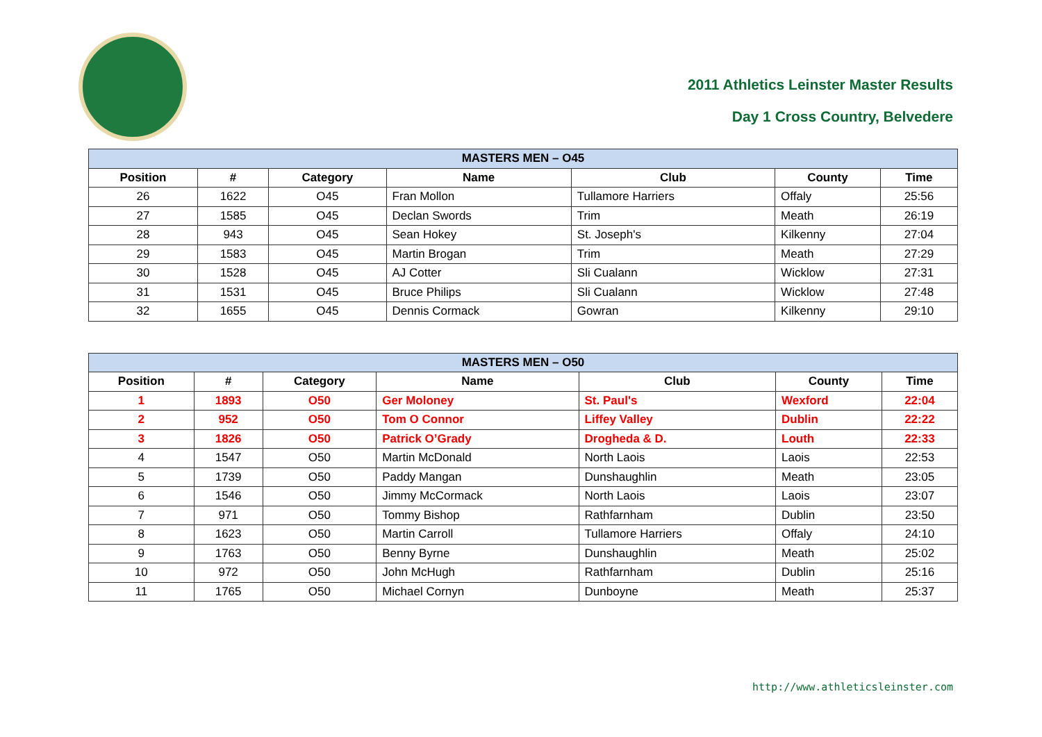2011 Athletics Leinster Master Results
Day 1 Cross Country, Belvedere
| MASTERS MEN – O45 | | | | | | |
| --- | --- | --- | --- | --- | --- | --- |
| Position | # | Category | Name | Club | County | Time |
| 26 | 1622 | O45 | Fran Mollon | Tullamore Harriers | Offaly | 25:56 |
| 27 | 1585 | O45 | Declan Swords | Trim | Meath | 26:19 |
| 28 | 943 | O45 | Sean Hokey | St. Joseph's | Kilkenny | 27:04 |
| 29 | 1583 | O45 | Martin Brogan | Trim | Meath | 27:29 |
| 30 | 1528 | O45 | AJ Cotter | Sli Cualann | Wicklow | 27:31 |
| 31 | 1531 | O45 | Bruce Philips | Sli Cualann | Wicklow | 27:48 |
| 32 | 1655 | O45 | Dennis Cormack | Gowran | Kilkenny | 29:10 |
| MASTERS MEN – O50 | | | | | | |
| --- | --- | --- | --- | --- | --- | --- |
| Position | # | Category | Name | Club | County | Time |
| 1 | 1893 | O50 | Ger Moloney | St. Paul's | Wexford | 22:04 |
| 2 | 952 | O50 | Tom O Connor | Liffey Valley | Dublin | 22:22 |
| 3 | 1826 | O50 | Patrick O’Grady | Drogheda & D. | Louth | 22:33 |
| 4 | 1547 | O50 | Martin McDonald | North Laois | Laois | 22:53 |
| 5 | 1739 | O50 | Paddy Mangan | Dunshaughlin | Meath | 23:05 |
| 6 | 1546 | O50 | Jimmy McCormack | North Laois | Laois | 23:07 |
| 7 | 971 | O50 | Tommy Bishop | Rathfarnham | Dublin | 23:50 |
| 8 | 1623 | O50 | Martin Carroll | Tullamore Harriers | Offaly | 24:10 |
| 9 | 1763 | O50 | Benny Byrne | Dunshaughlin | Meath | 25:02 |
| 10 | 972 | O50 | John McHugh | Rathfarnham | Dublin | 25:16 |
| 11 | 1765 | O50 | Michael Cornyn | Dunboyne | Meath | 25:37 |
http://www.athleticsleinster.com